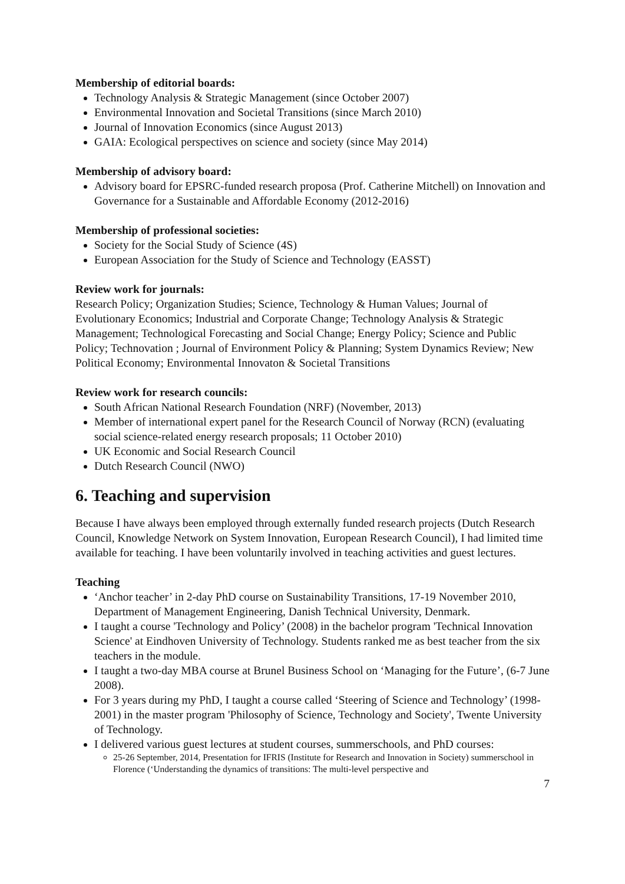Membership of editorial boards:
Technology Analysis & Strategic Management (since October 2007)
Environmental Innovation and Societal Transitions (since March 2010)
Journal of Innovation Economics (since August 2013)
GAIA: Ecological perspectives on science and society (since May 2014)
Membership of advisory board:
Advisory board for EPSRC-funded research proposa (Prof. Catherine Mitchell) on Innovation and Governance for a Sustainable and Affordable Economy (2012-2016)
Membership of professional societies:
Society for the Social Study of Science (4S)
European Association for the Study of Science and Technology (EASST)
Review work for journals:
Research Policy; Organization Studies; Science, Technology & Human Values; Journal of Evolutionary Economics; Industrial and Corporate Change; Technology Analysis & Strategic Management; Technological Forecasting and Social Change; Energy Policy; Science and Public Policy; Technovation ; Journal of Environment Policy & Planning; System Dynamics Review; New Political Economy; Environmental Innovaton & Societal Transitions
Review work for research councils:
South African National Research Foundation (NRF) (November, 2013)
Member of international expert panel for the Research Council of Norway (RCN) (evaluating social science-related energy research proposals; 11 October 2010)
UK Economic and Social Research Council
Dutch Research Council (NWO)
6. Teaching and supervision
Because I have always been employed through externally funded research projects (Dutch Research Council, Knowledge Network on System Innovation, European Research Council), I had limited time available for teaching. I have been voluntarily involved in teaching activities and guest lectures.
Teaching
‘Anchor teacher’ in 2-day PhD course on Sustainability Transitions, 17-19 November 2010, Department of Management Engineering, Danish Technical University, Denmark.
I taught a course 'Technology and Policy’ (2008) in the bachelor program 'Technical Innovation Science' at Eindhoven University of Technology. Students ranked me as best teacher from the six teachers in the module.
I taught a two-day MBA course at Brunel Business School on ‘Managing for the Future’, (6-7 June 2008).
For 3 years during my PhD, I taught a course called ‘Steering of Science and Technology’ (1998-2001) in the master program 'Philosophy of Science, Technology and Society', Twente University of Technology.
I delivered various guest lectures at student courses, summerschools, and PhD courses:
25-26 September, 2014, Presentation for IFRIS (Institute for Research and Innovation in Society) summerschool in Florence (‘Understanding the dynamics of transitions: The multi-level perspective and
7